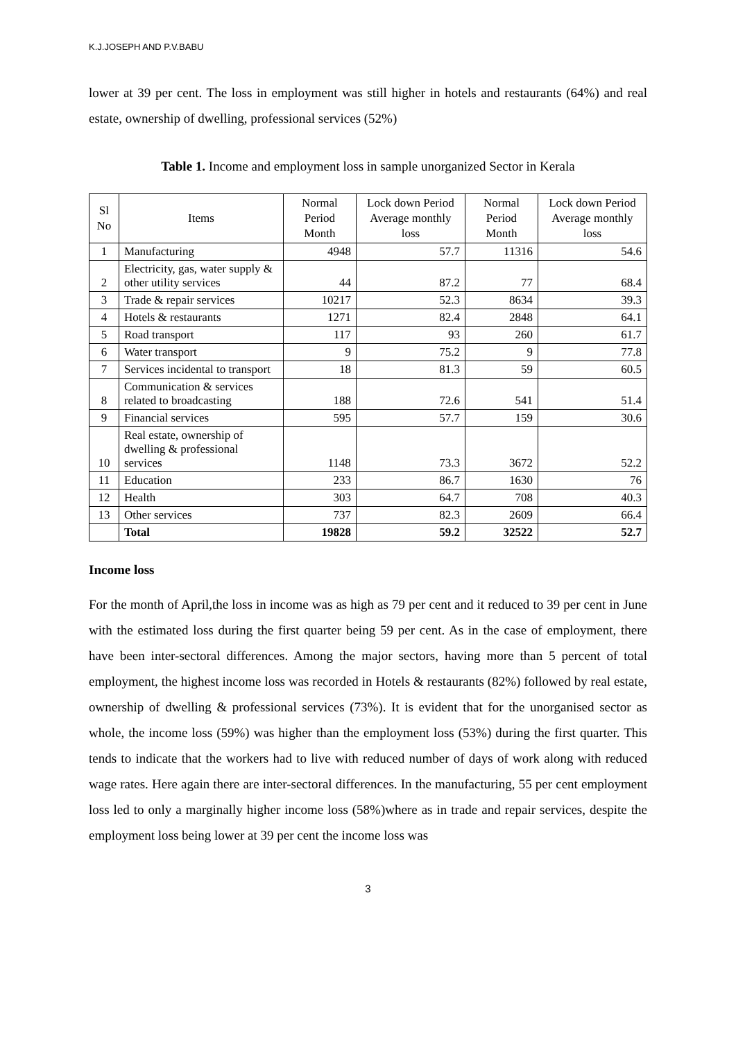K.J.JOSEPH AND P.V.BABU
lower at 39 per cent. The loss in employment was still higher in hotels and restaurants (64%) and real estate, ownership of dwelling, professional services (52%)
Table 1. Income and employment loss in sample unorganized Sector in Kerala
| Sl No | Items | Normal Period Month | Lock down Period Average monthly loss | Normal Period Month | Lock down Period Average monthly loss |
| --- | --- | --- | --- | --- | --- |
| 1 | Manufacturing | 4948 | 57.7 | 11316 | 54.6 |
| 2 | Electricity, gas, water supply & other utility services | 44 | 87.2 | 77 | 68.4 |
| 3 | Trade & repair services | 10217 | 52.3 | 8634 | 39.3 |
| 4 | Hotels & restaurants | 1271 | 82.4 | 2848 | 64.1 |
| 5 | Road transport | 117 | 93 | 260 | 61.7 |
| 6 | Water transport | 9 | 75.2 | 9 | 77.8 |
| 7 | Services incidental to transport | 18 | 81.3 | 59 | 60.5 |
| 8 | Communication & services related to broadcasting | 188 | 72.6 | 541 | 51.4 |
| 9 | Financial services | 595 | 57.7 | 159 | 30.6 |
| 10 | Real estate, ownership of dwelling & professional services | 1148 | 73.3 | 3672 | 52.2 |
| 11 | Education | 233 | 86.7 | 1630 | 76 |
| 12 | Health | 303 | 64.7 | 708 | 40.3 |
| 13 | Other services | 737 | 82.3 | 2609 | 66.4 |
| | Total | 19828 | 59.2 | 32522 | 52.7 |
Income loss
For the month of April,the loss in income was as high as 79 per cent and it reduced to 39 per cent in June with the estimated loss during the first quarter being 59 per cent. As in the case of employment, there have been inter-sectoral differences. Among the major sectors, having more than 5 percent of total employment, the highest income loss was recorded in Hotels & restaurants (82%) followed by real estate, ownership of dwelling & professional services (73%). It is evident that for the unorganised sector as whole, the income loss (59%) was higher than the employment loss (53%) during the first quarter. This tends to indicate that the workers had to live with reduced number of days of work along with reduced wage rates. Here again there are inter-sectoral differences. In the manufacturing, 55 per cent employment loss led to only a marginally higher income loss (58%)where as in trade and repair services, despite the employment loss being lower at 39 per cent the income loss was
3